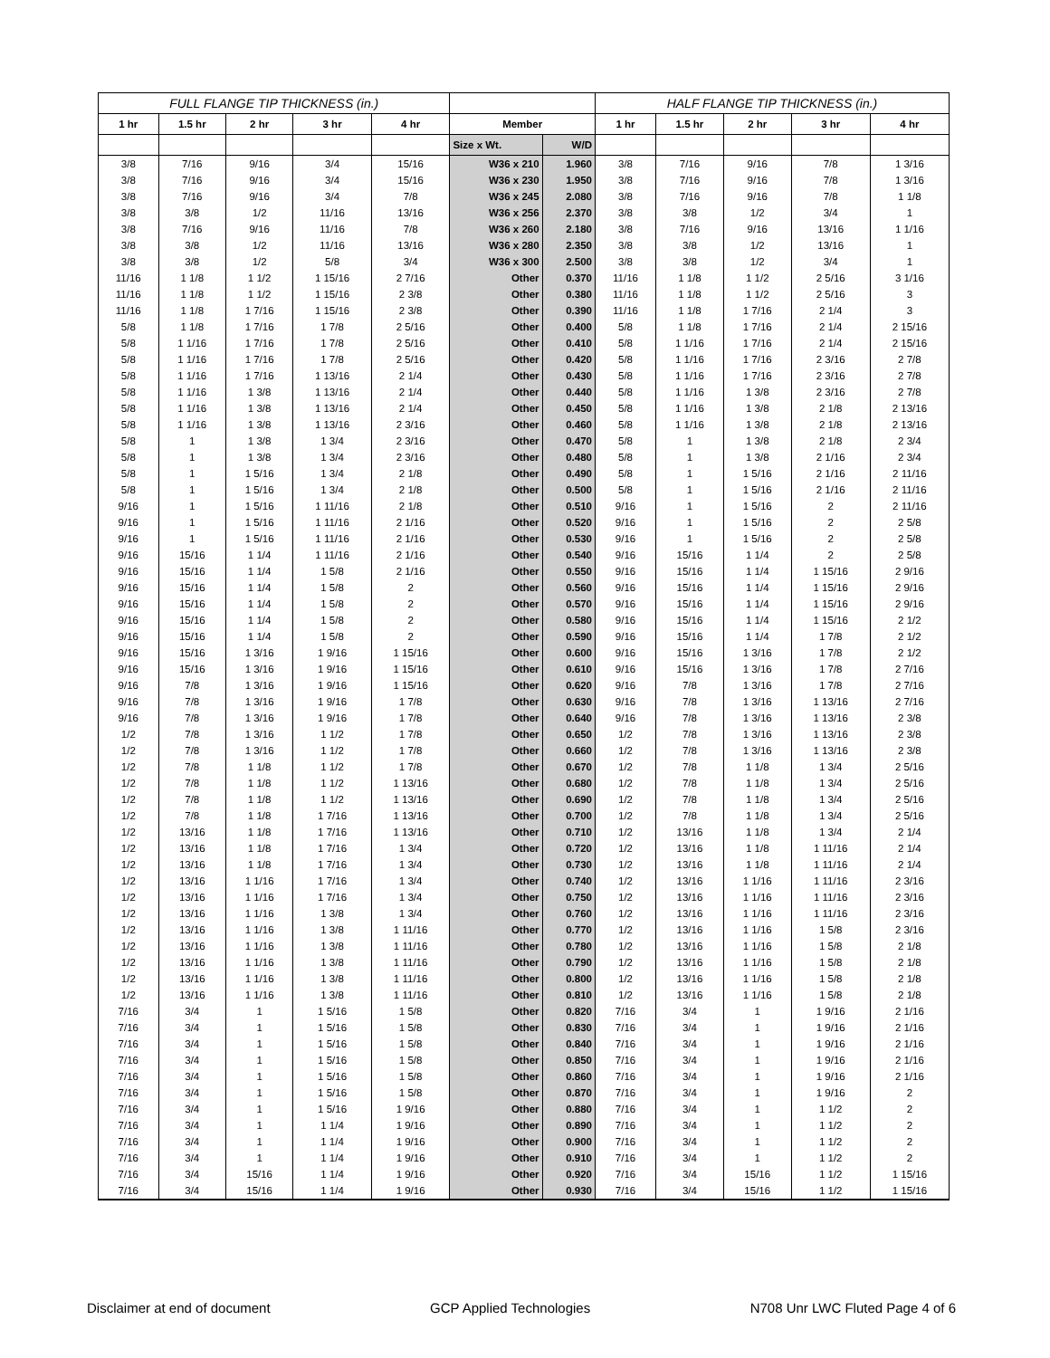| FULL FLANGE TIP THICKNESS (in.) | | | | | | | HALF FLANGE TIP THICKNESS (in.) | | | | |
| --- | --- | --- | --- | --- | --- | --- | --- | --- | --- | --- | --- |
| 1 hr | 1.5 hr | 2 hr | 3 hr | 4 hr | Member | | 1 hr | 1.5 hr | 2 hr | 3 hr | 4 hr |
| | | | | | Size x Wt. | W/D | | | | | |
| 3/8 | 7/16 | 9/16 | 3/4 | 15/16 | W36 x 210 | 1.960 | 3/8 | 7/16 | 9/16 | 7/8 | 1 3/16 |
| 3/8 | 7/16 | 9/16 | 3/4 | 15/16 | W36 x 230 | 1.950 | 3/8 | 7/16 | 9/16 | 7/8 | 1 3/16 |
| 3/8 | 7/16 | 9/16 | 3/4 | 7/8 | W36 x 245 | 2.080 | 3/8 | 7/16 | 9/16 | 7/8 | 1 1/8 |
| 3/8 | 3/8 | 1/2 | 11/16 | 13/16 | W36 x 256 | 2.370 | 3/8 | 3/8 | 1/2 | 3/4 | 1 |
| 3/8 | 7/16 | 9/16 | 11/16 | 7/8 | W36 x 260 | 2.180 | 3/8 | 7/16 | 9/16 | 13/16 | 1 1/16 |
| 3/8 | 3/8 | 1/2 | 11/16 | 13/16 | W36 x 280 | 2.350 | 3/8 | 3/8 | 1/2 | 13/16 | 1 |
| 3/8 | 3/8 | 1/2 | 5/8 | 3/4 | W36 x 300 | 2.500 | 3/8 | 3/8 | 1/2 | 3/4 | 1 |
| 11/16 | 1 1/8 | 1 1/2 | 1 15/16 | 2 7/16 | Other | 0.370 | 11/16 | 1 1/8 | 1 1/2 | 2 5/16 | 3 1/16 |
| 11/16 | 1 1/8 | 1 1/2 | 1 15/16 | 2 3/8 | Other | 0.380 | 11/16 | 1 1/8 | 1 1/2 | 2 5/16 | 3 |
| 11/16 | 1 1/8 | 1 7/16 | 1 15/16 | 2 3/8 | Other | 0.390 | 11/16 | 1 1/8 | 1 7/16 | 2 1/4 | 3 |
| 5/8 | 1 1/8 | 1 7/16 | 1 7/8 | 2 5/16 | Other | 0.400 | 5/8 | 1 1/8 | 1 7/16 | 2 1/4 | 2 15/16 |
| 5/8 | 1 1/16 | 1 7/16 | 1 7/8 | 2 5/16 | Other | 0.410 | 5/8 | 1 1/16 | 1 7/16 | 2 1/4 | 2 15/16 |
| 5/8 | 1 1/16 | 1 7/16 | 1 7/8 | 2 5/16 | Other | 0.420 | 5/8 | 1 1/16 | 1 7/16 | 2 3/16 | 2 7/8 |
| 5/8 | 1 1/16 | 1 7/16 | 1 13/16 | 2 1/4 | Other | 0.430 | 5/8 | 1 1/16 | 1 7/16 | 2 3/16 | 2 7/8 |
| 5/8 | 1 1/16 | 1 3/8 | 1 13/16 | 2 1/4 | Other | 0.440 | 5/8 | 1 1/16 | 1 3/8 | 2 3/16 | 2 7/8 |
| 5/8 | 1 1/16 | 1 3/8 | 1 13/16 | 2 1/4 | Other | 0.450 | 5/8 | 1 1/16 | 1 3/8 | 2 1/8 | 2 13/16 |
| 5/8 | 1 1/16 | 1 3/8 | 1 13/16 | 2 3/16 | Other | 0.460 | 5/8 | 1 1/16 | 1 3/8 | 2 1/8 | 2 13/16 |
| 5/8 | 1 | 1 3/8 | 1 3/4 | 2 3/16 | Other | 0.470 | 5/8 | 1 | 1 3/8 | 2 1/8 | 2 3/4 |
| 5/8 | 1 | 1 3/8 | 1 3/4 | 2 3/16 | Other | 0.480 | 5/8 | 1 | 1 3/8 | 2 1/16 | 2 3/4 |
| 5/8 | 1 | 1 5/16 | 1 3/4 | 2 1/8 | Other | 0.490 | 5/8 | 1 | 1 5/16 | 2 1/16 | 2 11/16 |
| 5/8 | 1 | 1 5/16 | 1 3/4 | 2 1/8 | Other | 0.500 | 5/8 | 1 | 1 5/16 | 2 1/16 | 2 11/16 |
| 9/16 | 1 | 1 5/16 | 1 11/16 | 2 1/8 | Other | 0.510 | 9/16 | 1 | 1 5/16 | 2 | 2 11/16 |
| 9/16 | 1 | 1 5/16 | 1 11/16 | 2 1/16 | Other | 0.520 | 9/16 | 1 | 1 5/16 | 2 | 2 5/8 |
| 9/16 | 1 | 1 5/16 | 1 11/16 | 2 1/16 | Other | 0.530 | 9/16 | 1 | 1 5/16 | 2 | 2 5/8 |
| 9/16 | 15/16 | 1 1/4 | 1 11/16 | 2 1/16 | Other | 0.540 | 9/16 | 15/16 | 1 1/4 | 2 | 2 5/8 |
| 9/16 | 15/16 | 1 1/4 | 1 5/8 | 2 1/16 | Other | 0.550 | 9/16 | 15/16 | 1 1/4 | 1 15/16 | 2 9/16 |
| 9/16 | 15/16 | 1 1/4 | 1 5/8 | 2 | Other | 0.560 | 9/16 | 15/16 | 1 1/4 | 1 15/16 | 2 9/16 |
| 9/16 | 15/16 | 1 1/4 | 1 5/8 | 2 | Other | 0.570 | 9/16 | 15/16 | 1 1/4 | 1 15/16 | 2 9/16 |
| 9/16 | 15/16 | 1 1/4 | 1 5/8 | 2 | Other | 0.580 | 9/16 | 15/16 | 1 1/4 | 1 15/16 | 2 1/2 |
| 9/16 | 15/16 | 1 1/4 | 1 5/8 | 2 | Other | 0.590 | 9/16 | 15/16 | 1 1/4 | 1 7/8 | 2 1/2 |
| 9/16 | 15/16 | 1 3/16 | 1 9/16 | 1 15/16 | Other | 0.600 | 9/16 | 15/16 | 1 3/16 | 1 7/8 | 2 1/2 |
| 9/16 | 15/16 | 1 3/16 | 1 9/16 | 1 15/16 | Other | 0.610 | 9/16 | 15/16 | 1 3/16 | 1 7/8 | 2 7/16 |
| 9/16 | 7/8 | 1 3/16 | 1 9/16 | 1 15/16 | Other | 0.620 | 9/16 | 7/8 | 1 3/16 | 1 7/8 | 2 7/16 |
| 9/16 | 7/8 | 1 3/16 | 1 9/16 | 1 7/8 | Other | 0.630 | 9/16 | 7/8 | 1 3/16 | 1 13/16 | 2 7/16 |
| 9/16 | 7/8 | 1 3/16 | 1 9/16 | 1 7/8 | Other | 0.640 | 9/16 | 7/8 | 1 3/16 | 1 13/16 | 2 3/8 |
| 1/2 | 7/8 | 1 3/16 | 1 1/2 | 1 7/8 | Other | 0.650 | 1/2 | 7/8 | 1 3/16 | 1 13/16 | 2 3/8 |
| 1/2 | 7/8 | 1 3/16 | 1 1/2 | 1 7/8 | Other | 0.660 | 1/2 | 7/8 | 1 3/16 | 1 13/16 | 2 3/8 |
| 1/2 | 7/8 | 1 1/8 | 1 1/2 | 1 7/8 | Other | 0.670 | 1/2 | 7/8 | 1 1/8 | 1 3/4 | 2 5/16 |
| 1/2 | 7/8 | 1 1/8 | 1 1/2 | 1 13/16 | Other | 0.680 | 1/2 | 7/8 | 1 1/8 | 1 3/4 | 2 5/16 |
| 1/2 | 7/8 | 1 1/8 | 1 1/2 | 1 13/16 | Other | 0.690 | 1/2 | 7/8 | 1 1/8 | 1 3/4 | 2 5/16 |
| 1/2 | 7/8 | 1 1/8 | 1 7/16 | 1 13/16 | Other | 0.700 | 1/2 | 7/8 | 1 1/8 | 1 3/4 | 2 5/16 |
| 1/2 | 13/16 | 1 1/8 | 1 7/16 | 1 13/16 | Other | 0.710 | 1/2 | 13/16 | 1 1/8 | 1 3/4 | 2 1/4 |
| 1/2 | 13/16 | 1 1/8 | 1 7/16 | 1 3/4 | Other | 0.720 | 1/2 | 13/16 | 1 1/8 | 1 11/16 | 2 1/4 |
| 1/2 | 13/16 | 1 1/8 | 1 7/16 | 1 3/4 | Other | 0.730 | 1/2 | 13/16 | 1 1/8 | 1 11/16 | 2 1/4 |
| 1/2 | 13/16 | 1 1/16 | 1 7/16 | 1 3/4 | Other | 0.740 | 1/2 | 13/16 | 1 1/16 | 1 11/16 | 2 3/16 |
| 1/2 | 13/16 | 1 1/16 | 1 7/16 | 1 3/4 | Other | 0.750 | 1/2 | 13/16 | 1 1/16 | 1 11/16 | 2 3/16 |
| 1/2 | 13/16 | 1 1/16 | 1 3/8 | 1 3/4 | Other | 0.760 | 1/2 | 13/16 | 1 1/16 | 1 11/16 | 2 3/16 |
| 1/2 | 13/16 | 1 1/16 | 1 3/8 | 1 11/16 | Other | 0.770 | 1/2 | 13/16 | 1 1/16 | 1 5/8 | 2 3/16 |
| 1/2 | 13/16 | 1 1/16 | 1 3/8 | 1 11/16 | Other | 0.780 | 1/2 | 13/16 | 1 1/16 | 1 5/8 | 2 1/8 |
| 1/2 | 13/16 | 1 1/16 | 1 3/8 | 1 11/16 | Other | 0.790 | 1/2 | 13/16 | 1 1/16 | 1 5/8 | 2 1/8 |
| 1/2 | 13/16 | 1 1/16 | 1 3/8 | 1 11/16 | Other | 0.800 | 1/2 | 13/16 | 1 1/16 | 1 5/8 | 2 1/8 |
| 1/2 | 13/16 | 1 1/16 | 1 3/8 | 1 11/16 | Other | 0.810 | 1/2 | 13/16 | 1 1/16 | 1 5/8 | 2 1/8 |
| 7/16 | 3/4 | 1 | 1 5/16 | 1 5/8 | Other | 0.820 | 7/16 | 3/4 | 1 | 1 9/16 | 2 1/16 |
| 7/16 | 3/4 | 1 | 1 5/16 | 1 5/8 | Other | 0.830 | 7/16 | 3/4 | 1 | 1 9/16 | 2 1/16 |
| 7/16 | 3/4 | 1 | 1 5/16 | 1 5/8 | Other | 0.840 | 7/16 | 3/4 | 1 | 1 9/16 | 2 1/16 |
| 7/16 | 3/4 | 1 | 1 5/16 | 1 5/8 | Other | 0.850 | 7/16 | 3/4 | 1 | 1 9/16 | 2 1/16 |
| 7/16 | 3/4 | 1 | 1 5/16 | 1 5/8 | Other | 0.860 | 7/16 | 3/4 | 1 | 1 9/16 | 2 1/16 |
| 7/16 | 3/4 | 1 | 1 5/16 | 1 5/8 | Other | 0.870 | 7/16 | 3/4 | 1 | 1 9/16 | 2 |
| 7/16 | 3/4 | 1 | 1 5/16 | 1 9/16 | Other | 0.880 | 7/16 | 3/4 | 1 | 1 1/2 | 2 |
| 7/16 | 3/4 | 1 | 1 1/4 | 1 9/16 | Other | 0.890 | 7/16 | 3/4 | 1 | 1 1/2 | 2 |
| 7/16 | 3/4 | 1 | 1 1/4 | 1 9/16 | Other | 0.900 | 7/16 | 3/4 | 1 | 1 1/2 | 2 |
| 7/16 | 3/4 | 1 | 1 1/4 | 1 9/16 | Other | 0.910 | 7/16 | 3/4 | 1 | 1 1/2 | 2 |
| 7/16 | 3/4 | 15/16 | 1 1/4 | 1 9/16 | Other | 0.920 | 7/16 | 3/4 | 15/16 | 1 1/2 | 1 15/16 |
| 7/16 | 3/4 | 15/16 | 1 1/4 | 1 9/16 | Other | 0.930 | 7/16 | 3/4 | 15/16 | 1 1/2 | 1 15/16 |
Disclaimer at end of document GCP Applied Technologies N708 Unr LWC Fluted Page 4 of 6